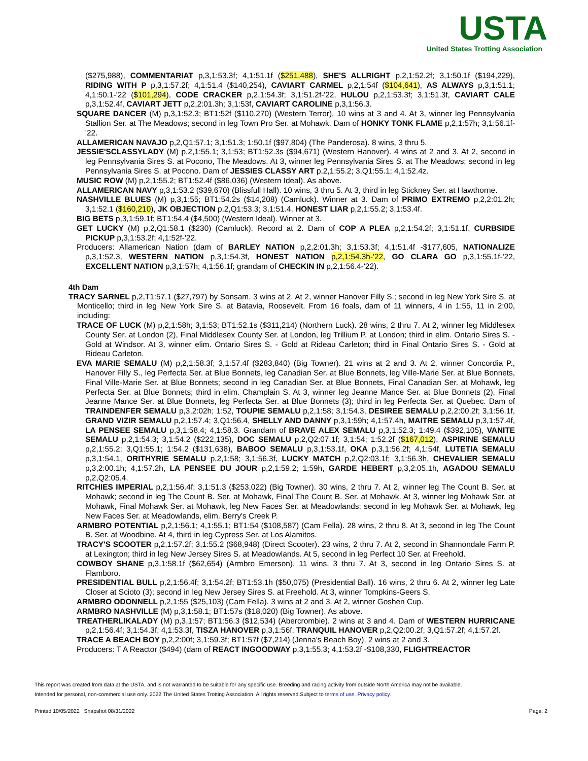USTA
United States Trotting Association
($275,988), COMMENTARIAT p,3,1:53.3f; 4,1:51.1f ($251,488), SHE'S ALLRIGHT p,2,1:52.2f; 3,1:50.1f ($194,229), RIDING WITH P p,3,1:57.2f; 4,1:51.4 ($140,254), CAVIART CARMEL p,2,1:54f ($104,641), AS ALWAYS p,3,1:51.1; 4,1:50.1-'22 ($101,294), CODE CRACKER p,2,1:54.3f; 3,1:51.2f-'22, HULOU p,2,1:53.3f; 3,1:51.3f, CAVIART CALE p,3,1:52.4f, CAVIART JETT p,2,2:01.3h; 3,1:53f, CAVIART CAROLINE p,3,1:56.3.
SQUARE DANCER (M) p,3,1:52.3; BT1:52f ($110,270) (Western Terror). 10 wins at 3 and 4. At 3, winner leg Pennsylvania Stallion Ser. at The Meadows; second in leg Town Pro Ser. at Mohawk. Dam of HONKY TONK FLAME p,2,1:57h; 3,1:56.1f-'22.
ALLAMERICAN NAVAJO p,2,Q1:57.1; 3,1:51.3; 1:50.1f ($97,804) (The Panderosa). 8 wins, 3 thru 5.
JESSIE'SCLASSYLADY (M) p,2,1:55.1; 3,1:53; BT1:52.3s ($94,671) (Western Hanover). 4 wins at 2 and 3. At 2, second in leg Pennsylvania Sires S. at Pocono, The Meadows. At 3, winner leg Pennsylvania Sires S. at The Meadows; second in leg Pennsylvania Sires S. at Pocono. Dam of JESSIES CLASSY ART p,2,1:55.2; 3,Q1:55.1; 4,1:52.4z.
MUSIC ROW (M) p,2,1:55.2; BT1:52.4f ($86,036) (Western Ideal). As above.
ALLAMERICAN NAVY p,3,1:53.2 ($39,670) (Blissfull Hall). 10 wins, 3 thru 5. At 3, third in leg Stickney Ser. at Hawthorne.
NASHVILLE BLUES (M) p,3,1:55; BT1:54.2s ($14,208) (Camluck). Winner at 3. Dam of PRIMO EXTREMO p,2,2:01.2h; 3,1:52.1 ($160,210), JK OBJECTION p,2,Q1:53.3; 3,1:51.4, HONEST LIAR p,2,1:55.2; 3,1:53.4f.
BIG BETS p,3,1:59.1f; BT1:54.4 ($4,500) (Western Ideal). Winner at 3.
GET LUCKY (M) p,2,Q1:58.1 ($230) (Camluck). Record at 2. Dam of COP A PLEA p,2,1:54.2f; 3,1:51.1f, CURBSIDE PICKUP p,3,1:53.2f; 4,1:52f-'22.
Producers: Allamerican Nation (dam of BARLEY NATION p,2,2:01.3h; 3,1:53.3f; 4,1:51.4f -$177,605, NATIONALIZE p,3,1:52.3, WESTERN NATION p,3,1:54.3f, HONEST NATION p,2,1:54.3h-'22, GO CLARA GO p,3,1:55.1f-'22, EXCELLENT NATION p,3,1:57h; 4,1:56.1f; grandam of CHECKIN IN p,2,1:56.4-'22).
4th Dam
TRACY SARNEL p,2,T1:57.1 ($27,797) by Sonsam. 3 wins at 2. At 2, winner Hanover Filly S.; second in leg New York Sire S. at Monticello; third in leg New York Sire S. at Batavia, Roosevelt. From 16 foals, dam of 11 winners, 4 in 1:55, 11 in 2:00, including:
TRACE OF LUCK (M) p,2,1:58h; 3,1:53; BT1:52.1s ($311,214) (Northern Luck). 28 wins, 2 thru 7. At 2, winner leg Middlesex County Ser. at London (2), Final Middlesex County Ser. at London, leg Trillium P. at London; third in elim. Ontario Sires S. - Gold at Windsor. At 3, winner elim. Ontario Sires S. - Gold at Rideau Carleton; third in Final Ontario Sires S. - Gold at Rideau Carleton.
EVA MARIE SEMALU (M) p,2,1:58.3f; 3,1:57.4f ($283,840) (Big Towner). 21 wins at 2 and 3. At 2, winner Concordia P., Hanover Filly S., leg Perfecta Ser. at Blue Bonnets, leg Canadian Ser. at Blue Bonnets, leg Ville-Marie Ser. at Blue Bonnets, Final Ville-Marie Ser. at Blue Bonnets; second in leg Canadian Ser. at Blue Bonnets, Final Canadian Ser. at Mohawk, leg Perfecta Ser. at Blue Bonnets; third in elim. Champlain S. At 3, winner leg Jeanne Mance Ser. at Blue Bonnets (2), Final Jeanne Mance Ser. at Blue Bonnets, leg Perfecta Ser. at Blue Bonnets (3); third in leg Perfecta Ser. at Quebec. Dam of TRAINDENFER SEMALU p,3,2:02h; 1:52, TOUPIE SEMALU p,2,1:58; 3,1:54.3, DESIREE SEMALU p,2,2:00.2f; 3,1:56.1f, GRAND VIZIR SEMALU p,2,1:57.4; 3,Q1:56.4, SHELLY AND DANNY p,3,1:59h; 4,1:57.4h, MAITRE SEMALU p,3,1:57.4f, LA PENSEE SEMALU p,3,1:58.4; 4,1:58.3. Grandam of BRAVE ALEX SEMALU p,3,1:52.3; 1:49.4 ($392,105), VANITE SEMALU p,2,1:54.3; 3,1:54.2 ($222,135), DOC SEMALU p,2,Q2:07.1f; 3,1:54; 1:52.2f ($167,012), ASPIRINE SEMALU p,2,1:55.2; 3,Q1:55.1; 1:54.2 ($131,638), BABOO SEMALU p,3,1:53.1f, OKA p,3,1:56.2f; 4,1:54f, LUTETIA SEMALU p,3,1:54.1, ORITHYRIE SEMALU p,2,1:58; 3,1:56.3f, LUCKY MATCH p,2,Q2:03.1f; 3,1:56.3h, CHEVALIER SEMALU p,3,2:00.1h; 4,1:57.2h, LA PENSEE DU JOUR p,2,1:59.2; 1:59h, GARDE HEBERT p,3,2:05.1h, AGADOU SEMALU p,2,Q2:05.4.
RITCHIES IMPERIAL p,2,1:56.4f; 3,1:51.3 ($253,022) (Big Towner). 30 wins, 2 thru 7. At 2, winner leg The Count B. Ser. at Mohawk; second in leg The Count B. Ser. at Mohawk, Final The Count B. Ser. at Mohawk. At 3, winner leg Mohawk Ser. at Mohawk, Final Mohawk Ser. at Mohawk, leg New Faces Ser. at Meadowlands; second in leg Mohawk Ser. at Mohawk, leg New Faces Ser. at Meadowlands, elim. Berry's Creek P.
ARMBRO POTENTIAL p,2,1:56.1; 4,1:55.1; BT1:54 ($108,587) (Cam Fella). 28 wins, 2 thru 8. At 3, second in leg The Count B. Ser. at Woodbine. At 4, third in leg Cypress Ser. at Los Alamitos.
TRACY'S SCOOTER p,2,1:57.2f; 3,1:55.2 ($68,948) (Direct Scooter). 23 wins, 2 thru 7. At 2, second in Shannondale Farm P. at Lexington; third in leg New Jersey Sires S. at Meadowlands. At 5, second in leg Perfect 10 Ser. at Freehold.
COWBOY SHANE p,3,1:58.1f ($62,654) (Armbro Emerson). 11 wins, 3 thru 7. At 3, second in leg Ontario Sires S. at Flamboro.
PRESIDENTIAL BULL p,2,1:56.4f; 3,1:54.2f; BT1:53.1h ($50,075) (Presidential Ball). 16 wins, 2 thru 6. At 2, winner leg Late Closer at Scioto (3); second in leg New Jersey Sires S. at Freehold. At 3, winner Tompkins-Geers S.
ARMBRO ODONNELL p,2,1:55 ($25,103) (Cam Fella). 3 wins at 2 and 3. At 2, winner Goshen Cup.
ARMBRO NASHVILLE (M) p,3,1:58.1; BT1:57s ($18,020) (Big Towner). As above.
TREATHERLIKALADY (M) p,3,1:57; BT1:56.3 ($12,534) (Abercrombie). 2 wins at 3 and 4. Dam of WESTERN HURRICANE p,2,1:56.4f; 3,1:54.3f; 4,1:53.3f, TISZA HANOVER p,3,1:56f, TRANQUIL HANOVER p,2,Q2:00.2f; 3,Q1:57.2f; 4,1:57.2f.
TRACE A BEACH BOY p,2,2:00f; 3,1:59.3f; BT1:57f ($7,214) (Jenna's Beach Boy). 2 wins at 2 and 3.
Producers: T A Reactor ($494) (dam of REACT INGOODWAY p,3,1:55.3; 4,1:53.2f -$108,330, FLIGHTREACTOR
This report was created from data at the USTA, and is not warranted to be suitable for any specific use. Breeding and racing activity from outside North America may not be available.
Intended for personal, non-commercial use only. 2022 The United States Trotting Association. All rights reserved.Subject to terms of use. Privacy policy.
Printed 10/05/2022 Snapshot 08/31/2022 Page: 2